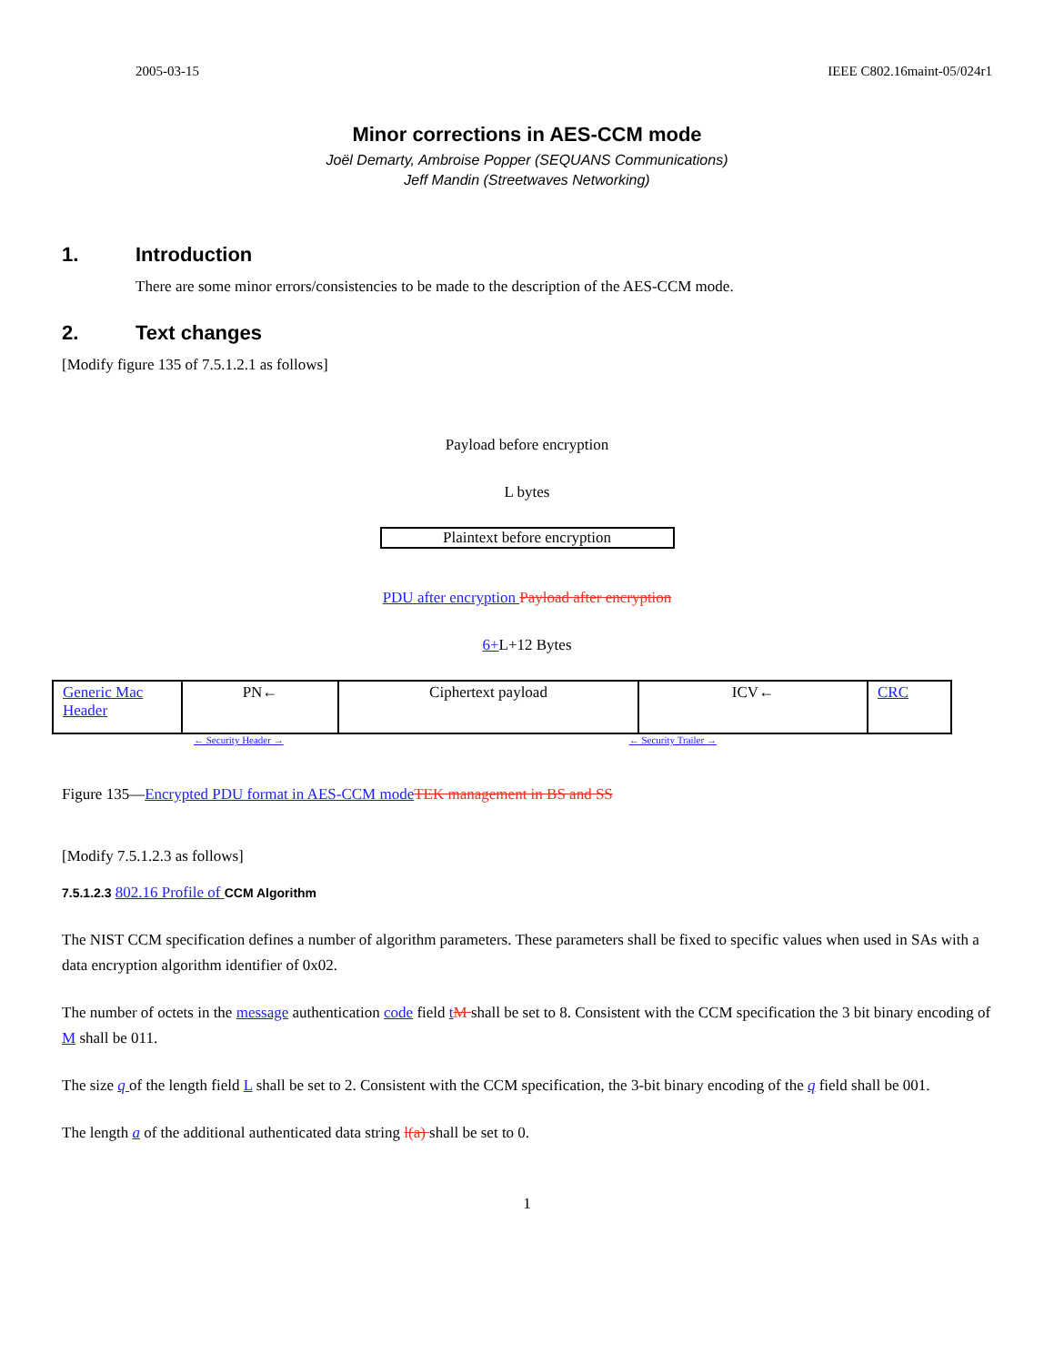2005-03-15 IEEE C802.16maint-05/024r1
Minor corrections in AES-CCM mode
Joël Demarty, Ambroise Popper (SEQUANS Communications)
Jeff Mandin (Streetwaves Networking)
1. Introduction
There are some minor errors/consistencies to be made to the description of the AES-CCM mode.
2. Text changes
[Modify figure 135 of 7.5.1.2.1 as follows]
Payload before encryption
L bytes
Plaintext before encryption
PDU after encryption Payload after encryption
6+L+12 Bytes
| Generic Mac Header | PN← | Ciphertext payload | ICV← | CRC |
← Security Header → ← Security Trailer →
Figure 135—Encrypted PDU format in AES-CCM mode TEK management in BS and SS
[Modify 7.5.1.2.3 as follows]
7.5.1.2.3 802.16 Profile of CCM Algorithm
The NIST CCM specification defines a number of algorithm parameters. These parameters shall be fixed to specific values when used in SAs with a data encryption algorithm identifier of 0x02.
The number of octets in the message authentication code field tM shall be set to 8. Consistent with the CCM specification the 3 bit binary encoding of M shall be 011.
The size q of the length field L shall be set to 2. Consistent with the CCM specification, the 3-bit binary encoding of the q field shall be 001.
The length a of the additional authenticated data string l(a) shall be set to 0.
1